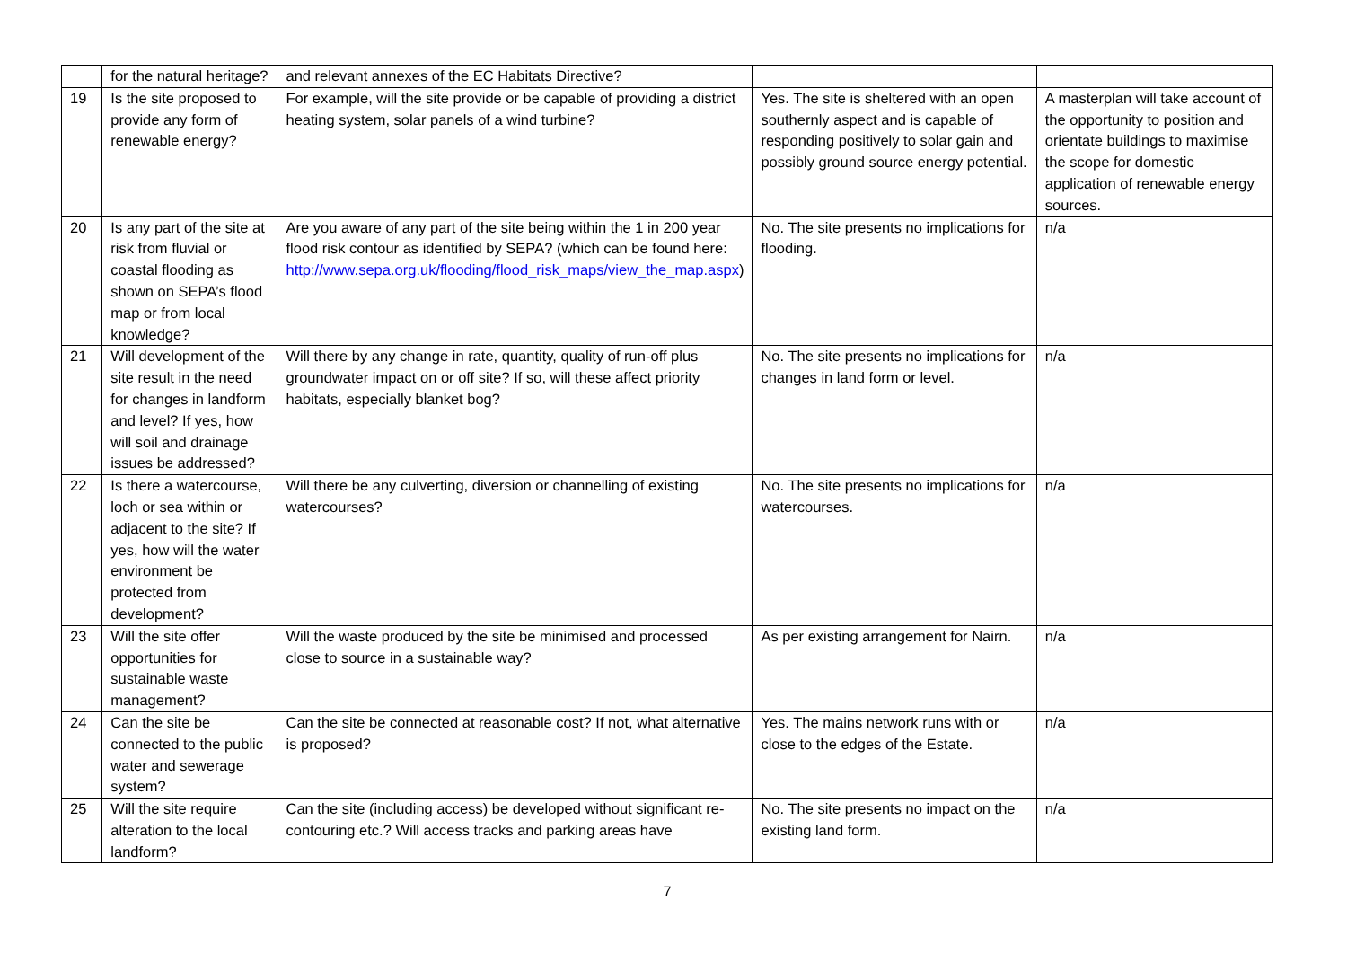| | for the natural heritage? | and relevant annexes of the EC Habitats Directive? | | |
| 19 | Is the site proposed to provide any form of renewable energy? | For example, will the site provide or be capable of providing a district heating system, solar panels of a wind turbine? | Yes. The site is sheltered with an open southernly aspect and is capable of responding positively to solar gain and possibly ground source energy potential. | A masterplan will take account of the opportunity to position and orientate buildings to maximise the scope for domestic application of renewable energy sources. |
| 20 | Is any part of the site at risk from fluvial or coastal flooding as shown on SEPA’s flood map or from local knowledge? | Are you aware of any part of the site being within the 1 in 200 year flood risk contour as identified by SEPA? (which can be found here: http://www.sepa.org.uk/flooding/flood_risk_maps/view_the_map.aspx ) | No. The site presents no implications for flooding. | n/a |
| 21 | Will development of the site result in the need for changes in landform and level? If yes, how will soil and drainage issues be addressed? | Will there by any change in rate, quantity, quality of run-off plus groundwater impact on or off site? If so, will these affect priority habitats, especially blanket bog? | No. The site presents no implications for changes in land form or level. | n/a |
| 22 | Is there a watercourse, loch or sea within or adjacent to the site? If yes, how will the water environment be protected from development? | Will there be any culverting, diversion or channelling of existing watercourses? | No. The site presents no implications for watercourses. | n/a |
| 23 | Will the site offer opportunities for sustainable waste management? | Will the waste produced by the site be minimised and processed close to source in a sustainable way? | As per existing arrangement for Nairn. | n/a |
| 24 | Can the site be connected to the public water and sewerage system? | Can the site be connected at reasonable cost? If not, what alternative is proposed? | Yes. The mains network runs with or close to the edges of the Estate. | n/a |
| 25 | Will the site require alteration to the local landform? | Can the site (including access) be developed without significant re-contouring etc.? Will access tracks and parking areas have | No. The site presents no impact on the existing land form. | n/a |
7